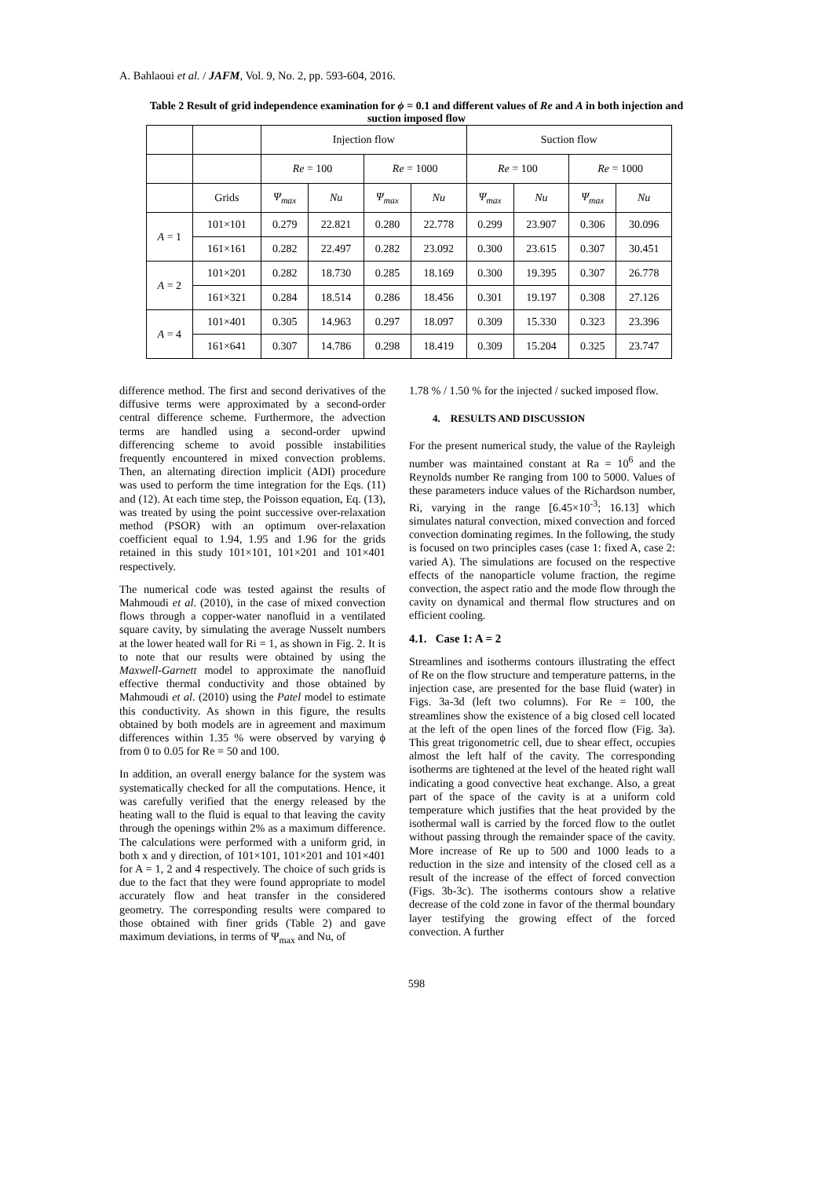A. Bahlaoui et al. / JAFM, Vol. 9, No. 2, pp. 593-604, 2016.
Table 2 Result of grid independence examination for ϕ = 0.1 and different values of Re and A in both injection and suction imposed flow
| | | Injection flow | | | | Suction flow | | | |
| --- | --- | --- | --- | --- | --- | --- | --- | --- | --- |
| | | Re = 100 | | Re = 1000 | | Re = 100 | | Re = 1000 | |
| | Grids | Ψ<sub>max</sub> | Nu | Ψ<sub>max</sub> | Nu | Ψ<sub>max</sub> | Nu | Ψ<sub>max</sub> | Nu |
| A = 1 | 101×101 | 0.279 | 22.821 | 0.280 | 22.778 | 0.299 | 23.907 | 0.306 | 30.096 |
| | 161×161 | 0.282 | 22.497 | 0.282 | 23.092 | 0.300 | 23.615 | 0.307 | 30.451 |
| A = 2 | 101×201 | 0.282 | 18.730 | 0.285 | 18.169 | 0.300 | 19.395 | 0.307 | 26.778 |
| | 161×321 | 0.284 | 18.514 | 0.286 | 18.456 | 0.301 | 19.197 | 0.308 | 27.126 |
| A = 4 | 101×401 | 0.305 | 14.963 | 0.297 | 18.097 | 0.309 | 15.330 | 0.323 | 23.396 |
| | 161×641 | 0.307 | 14.786 | 0.298 | 18.419 | 0.309 | 15.204 | 0.325 | 23.747 |
difference method. The first and second derivatives of the diffusive terms were approximated by a second-order central difference scheme. Furthermore, the advection terms are handled using a second-order upwind differencing scheme to avoid possible instabilities frequently encountered in mixed convection problems. Then, an alternating direction implicit (ADI) procedure was used to perform the time integration for the Eqs. (11) and (12). At each time step, the Poisson equation, Eq. (13), was treated by using the point successive over-relaxation method (PSOR) with an optimum over-relaxation coefficient equal to 1.94, 1.95 and 1.96 for the grids retained in this study 101×101, 101×201 and 101×401 respectively.
The numerical code was tested against the results of Mahmoudi et al. (2010), in the case of mixed convection flows through a copper-water nanofluid in a ventilated square cavity, by simulating the average Nusselt numbers at the lower heated wall for Ri = 1, as shown in Fig. 2. It is to note that our results were obtained by using the Maxwell-Garnett model to approximate the nanofluid effective thermal conductivity and those obtained by Mahmoudi et al. (2010) using the Patel model to estimate this conductivity. As shown in this figure, the results obtained by both models are in agreement and maximum differences within 1.35 % were observed by varying ϕ from 0 to 0.05 for Re = 50 and 100.
In addition, an overall energy balance for the system was systematically checked for all the computations. Hence, it was carefully verified that the energy released by the heating wall to the fluid is equal to that leaving the cavity through the openings within 2% as a maximum difference. The calculations were performed with a uniform grid, in both x and y direction, of 101×101, 101×201 and 101×401 for A = 1, 2 and 4 respectively. The choice of such grids is due to the fact that they were found appropriate to model accurately flow and heat transfer in the considered geometry. The corresponding results were compared to those obtained with finer grids (Table 2) and gave maximum deviations, in terms of Ψ<sub>max</sub> and Nu, of
1.78 % / 1.50 % for the injected / sucked imposed flow.
4. RESULTS AND DISCUSSION
For the present numerical study, the value of the Rayleigh number was maintained constant at Ra = 10<sup>6</sup> and the Reynolds number Re ranging from 100 to 5000. Values of these parameters induce values of the Richardson number, Ri, varying in the range [6.45×10<sup>-3</sup>; 16.13] which simulates natural convection, mixed convection and forced convection dominating regimes. In the following, the study is focused on two principles cases (case 1: fixed A, case 2: varied A). The simulations are focused on the respective effects of the nanoparticle volume fraction, the regime convection, the aspect ratio and the mode flow through the cavity on dynamical and thermal flow structures and on efficient cooling.
4.1. Case 1: A = 2
Streamlines and isotherms contours illustrating the effect of Re on the flow structure and temperature patterns, in the injection case, are presented for the base fluid (water) in Figs. 3a-3d (left two columns). For Re = 100, the streamlines show the existence of a big closed cell located at the left of the open lines of the forced flow (Fig. 3a). This great trigonometric cell, due to shear effect, occupies almost the left half of the cavity. The corresponding isotherms are tightened at the level of the heated right wall indicating a good convective heat exchange. Also, a great part of the space of the cavity is at a uniform cold temperature which justifies that the heat provided by the isothermal wall is carried by the forced flow to the outlet without passing through the remainder space of the cavity. More increase of Re up to 500 and 1000 leads to a reduction in the size and intensity of the closed cell as a result of the increase of the effect of forced convection (Figs. 3b-3c). The isotherms contours show a relative decrease of the cold zone in favor of the thermal boundary layer testifying the growing effect of the forced convection. A further
598